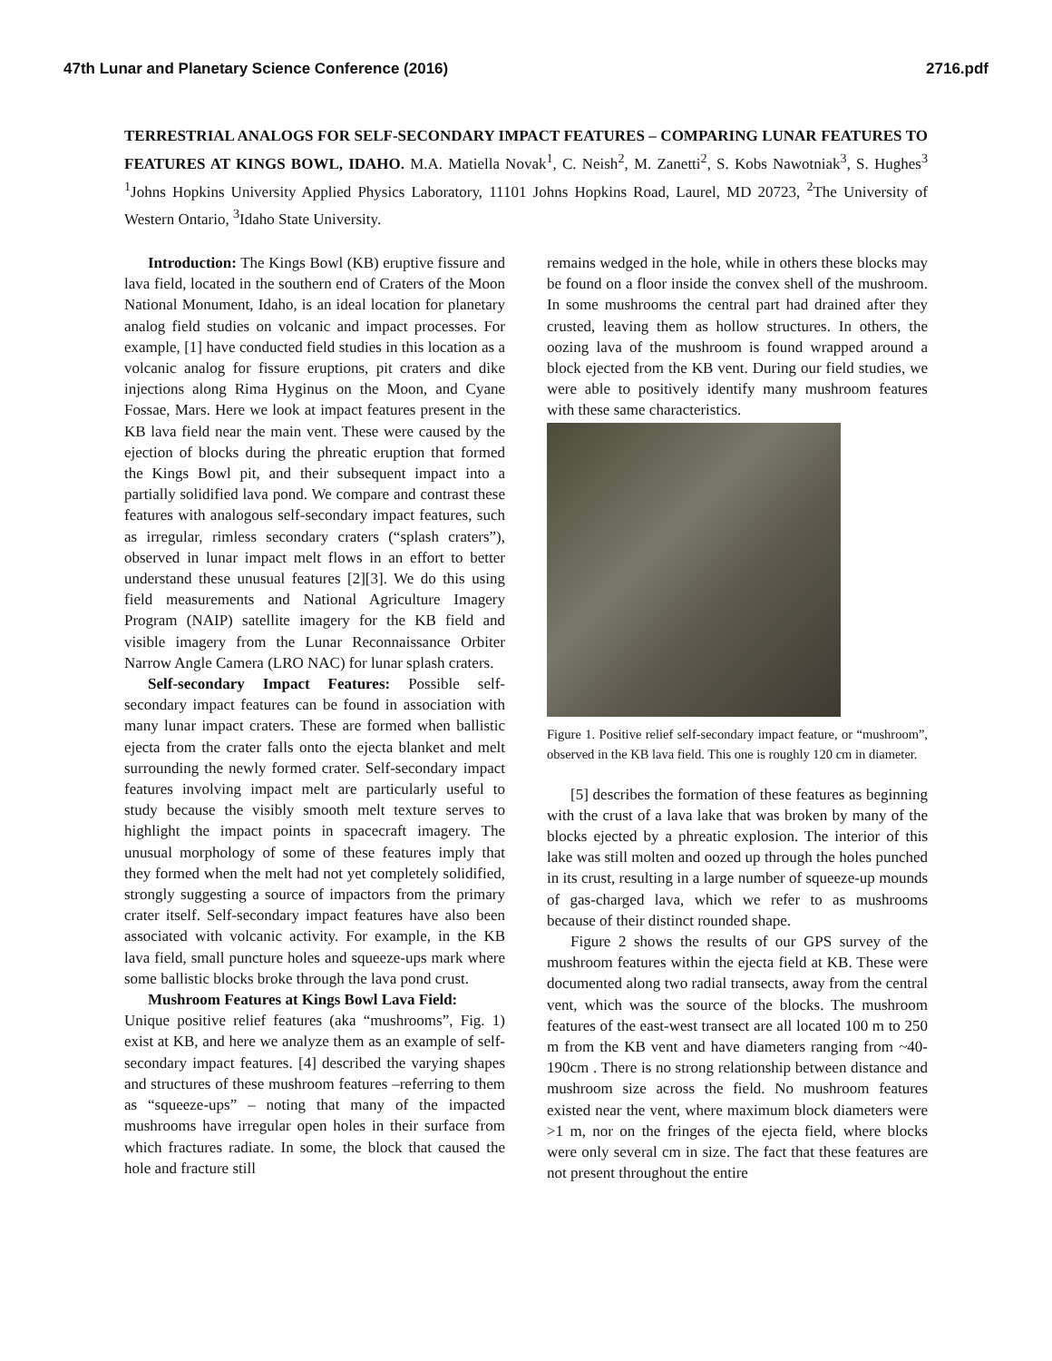47th Lunar and Planetary Science Conference (2016) 2716.pdf
TERRESTRIAL ANALOGS FOR SELF-SECONDARY IMPACT FEATURES – COMPARING LUNAR FEATURES TO FEATURES AT KINGS BOWL, IDAHO. M.A. Matiella Novak<sup>1</sup>, C. Neish<sup>2</sup>, M. Zanetti<sup>2</sup>, S. Kobs Nawotniak<sup>3</sup>, S. Hughes<sup>3</sup> <sup>1</sup>Johns Hopkins University Applied Physics Laboratory, 11101 Johns Hopkins Road, Laurel, MD 20723, <sup>2</sup>The University of Western Ontario, <sup>3</sup>Idaho State University.
Introduction: The Kings Bowl (KB) eruptive fissure and lava field, located in the southern end of Craters of the Moon National Monument, Idaho, is an ideal location for planetary analog field studies on volcanic and impact processes. For example, [1] have conducted field studies in this location as a volcanic analog for fissure eruptions, pit craters and dike injections along Rima Hyginus on the Moon, and Cyane Fossae, Mars. Here we look at impact features present in the KB lava field near the main vent. These were caused by the ejection of blocks during the phreatic eruption that formed the Kings Bowl pit, and their subsequent impact into a partially solidified lava pond. We compare and contrast these features with analogous self-secondary impact features, such as irregular, rimless secondary craters (“splash craters”), observed in lunar impact melt flows in an effort to better understand these unusual features [2][3]. We do this using field measurements and National Agriculture Imagery Program (NAIP) satellite imagery for the KB field and visible imagery from the Lunar Reconnaissance Orbiter Narrow Angle Camera (LRO NAC) for lunar splash craters.
Self-secondary Impact Features: Possible self-secondary impact features can be found in association with many lunar impact craters. These are formed when ballistic ejecta from the crater falls onto the ejecta blanket and melt surrounding the newly formed crater. Self-secondary impact features involving impact melt are particularly useful to study because the visibly smooth melt texture serves to highlight the impact points in spacecraft imagery. The unusual morphology of some of these features imply that they formed when the melt had not yet completely solidified, strongly suggesting a source of impactors from the primary crater itself. Self-secondary impact features have also been associated with volcanic activity. For example, in the KB lava field, small puncture holes and squeeze-ups mark where some ballistic blocks broke through the lava pond crust.
Mushroom Features at Kings Bowl Lava Field:
Unique positive relief features (aka “mushrooms”, Fig. 1) exist at KB, and here we analyze them as an example of self-secondary impact features. [4] described the varying shapes and structures of these mushroom features –referring to them as “squeeze-ups” – noting that many of the impacted mushrooms have irregular open holes in their surface from which fractures radiate. In some, the block that caused the hole and fracture still
remains wedged in the hole, while in others these blocks may be found on a floor inside the convex shell of the mushroom. In some mushrooms the central part had drained after they crusted, leaving them as hollow structures. In others, the oozing lava of the mushroom is found wrapped around a block ejected from the KB vent. During our field studies, we were able to positively identify many mushroom features with these same characteristics.
Figure 1. Positive relief self-secondary impact feature, or “mushroom”, observed in the KB lava field. This one is roughly 120 cm in diameter.
[5] describes the formation of these features as beginning with the crust of a lava lake that was broken by many of the blocks ejected by a phreatic explosion. The interior of this lake was still molten and oozed up through the holes punched in its crust, resulting in a large number of squeeze-up mounds of gas-charged lava, which we refer to as mushrooms because of their distinct rounded shape.
Figure 2 shows the results of our GPS survey of the mushroom features within the ejecta field at KB. These were documented along two radial transects, away from the central vent, which was the source of the blocks. The mushroom features of the east-west transect are all located 100 m to 250 m from the KB vent and have diameters ranging from ~40-190cm . There is no strong relationship between distance and mushroom size across the field. No mushroom features existed near the vent, where maximum block diameters were >1 m, nor on the fringes of the ejecta field, where blocks were only several cm in size. The fact that these features are not present throughout the entire